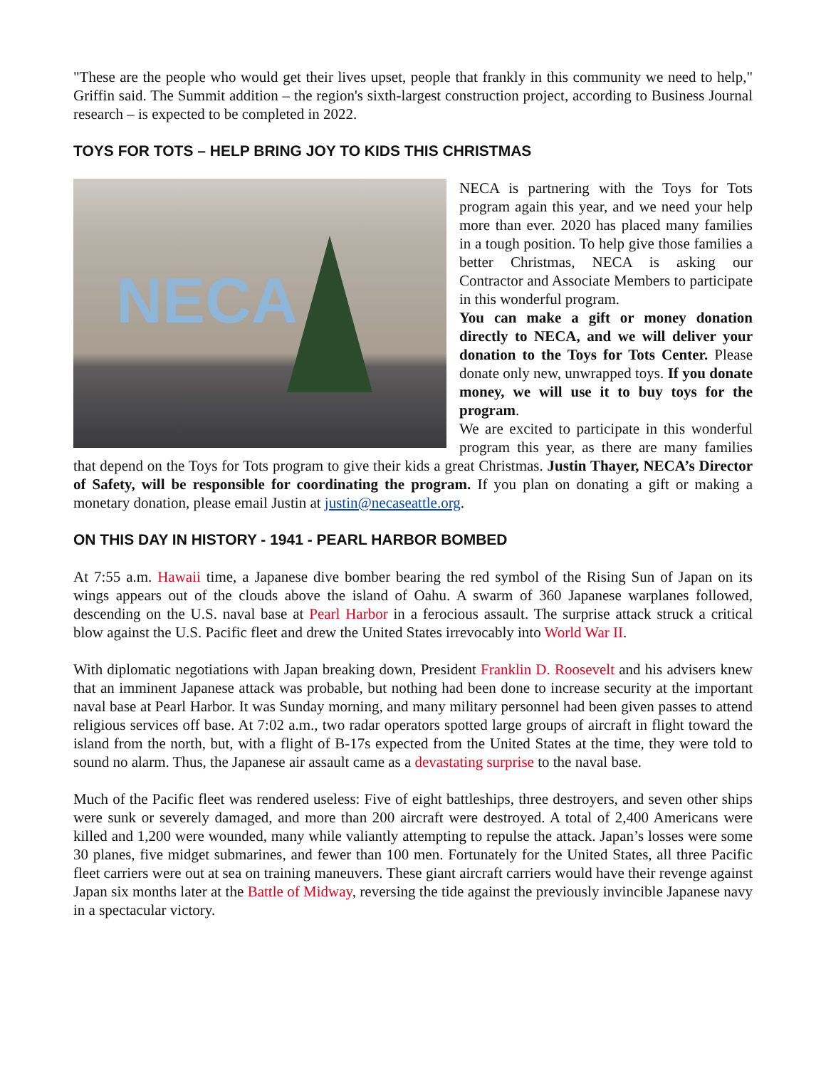"These are the people who would get their lives upset, people that frankly in this community we need to help," Griffin said. The Summit addition – the region's sixth-largest construction project, according to Business Journal research – is expected to be completed in 2022.
TOYS FOR TOTS – HELP BRING JOY TO KIDS THIS CHRISTMAS
NECA NECA is partnering with the Toys for Tots program again this year, and we need your help more than ever. 2020 has placed many families in a tough position. To help give those families a better Christmas, NECA is asking our Contractor and Associate Members to participate in this wonderful program.
You can make a gift or money donation directly to NECA, and we will deliver your donation to the Toys for Tots Center. Please donate only new, unwrapped toys. If you donate money, we will use it to buy toys for the program.
We are excited to participate in this wonderful program this year, as there are many families that depend on the Toys for Tots program to give their kids a great Christmas. Justin Thayer, NECA’s Director of Safety, will be responsible for coordinating the program. If you plan on donating a gift or making a monetary donation, please email Justin at justin@necaseattle.org.
ON THIS DAY IN HISTORY - 1941 - PEARL HARBOR BOMBED
At 7:55 a.m. Hawaii time, a Japanese dive bomber bearing the red symbol of the Rising Sun of Japan on its wings appears out of the clouds above the island of Oahu. A swarm of 360 Japanese warplanes followed, descending on the U.S. naval base at Pearl Harbor in a ferocious assault. The surprise attack struck a critical blow against the U.S. Pacific fleet and drew the United States irrevocably into World War II.
With diplomatic negotiations with Japan breaking down, President Franklin D. Roosevelt and his advisers knew that an imminent Japanese attack was probable, but nothing had been done to increase security at the important naval base at Pearl Harbor. It was Sunday morning, and many military personnel had been given passes to attend religious services off base. At 7:02 a.m., two radar operators spotted large groups of aircraft in flight toward the island from the north, but, with a flight of B-17s expected from the United States at the time, they were told to sound no alarm. Thus, the Japanese air assault came as a devastating surprise to the naval base.
Much of the Pacific fleet was rendered useless: Five of eight battleships, three destroyers, and seven other ships were sunk or severely damaged, and more than 200 aircraft were destroyed. A total of 2,400 Americans were killed and 1,200 were wounded, many while valiantly attempting to repulse the attack. Japan’s losses were some 30 planes, five midget submarines, and fewer than 100 men. Fortunately for the United States, all three Pacific fleet carriers were out at sea on training maneuvers. These giant aircraft carriers would have their revenge against Japan six months later at the Battle of Midway, reversing the tide against the previously invincible Japanese navy in a spectacular victory.